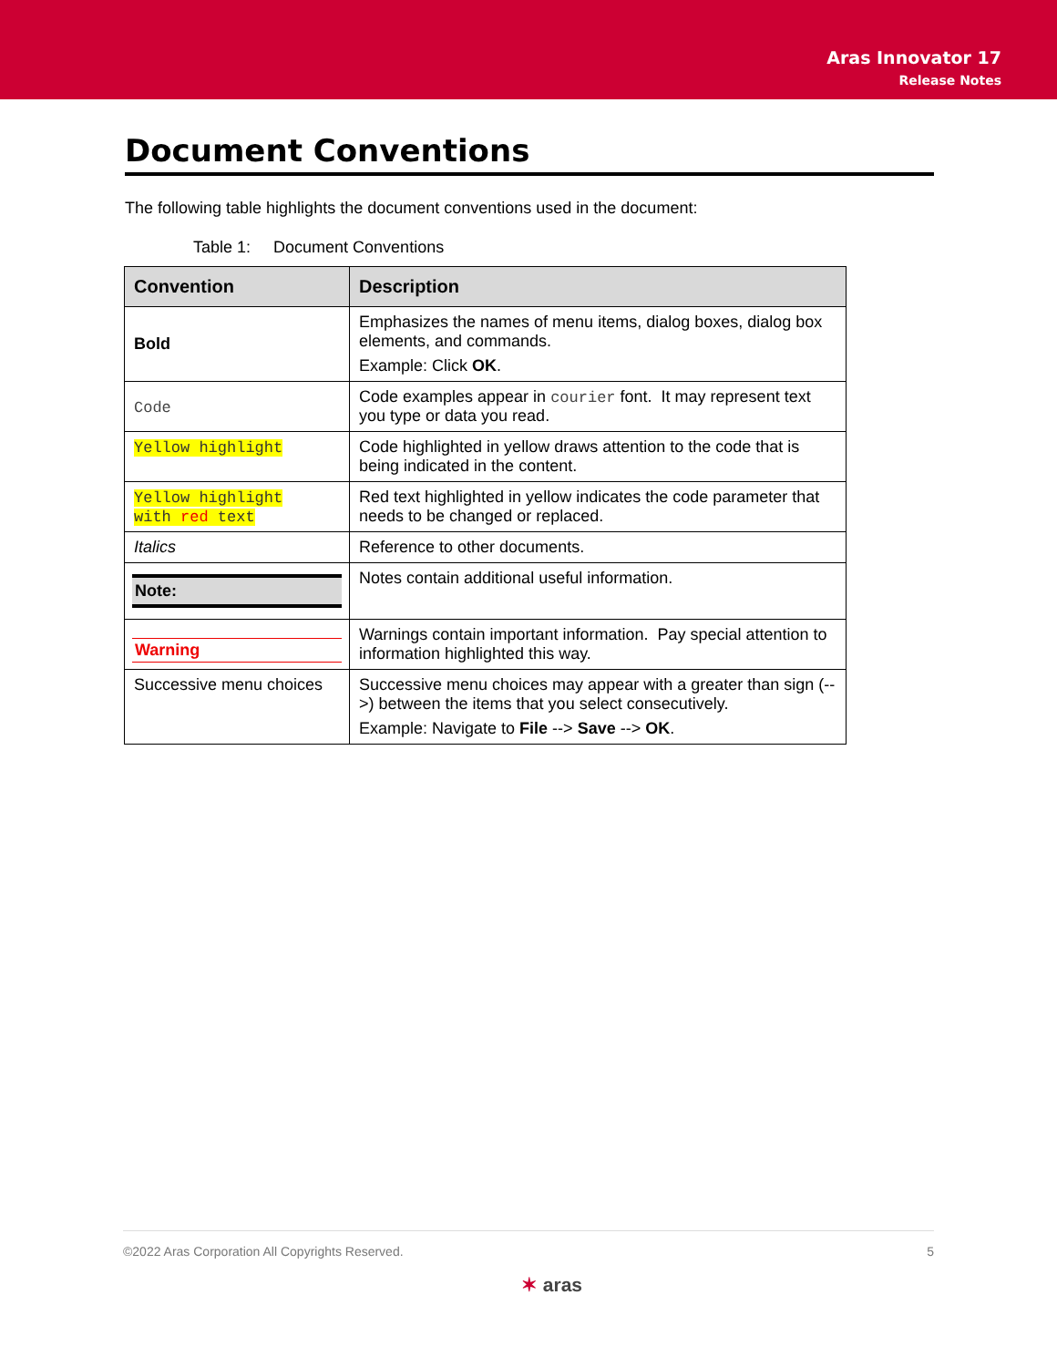Aras Innovator 17
Release Notes
Document Conventions
The following table highlights the document conventions used in the document:
Table 1: Document Conventions
| Convention | Description |
| --- | --- |
| Bold | Emphasizes the names of menu items, dialog boxes, dialog box elements, and commands. Example: Click OK . |
| Code | Code examples appear in courier font. It may represent text you type or data you read. |
| Yellow highlight | Code highlighted in yellow draws attention to the code that is being indicated in the content. |
| Yellow highlight with red text | Red text highlighted in yellow indicates the code parameter that needs to be changed or replaced. |
| Italics | Reference to other documents. |
| Note: | Notes contain additional useful information. |
| Warning | Warnings contain important information. Pay special attention to information highlighted this way. |
| Successive menu choices | Successive menu choices may appear with a greater than sign (-->) between the items that you select consecutively. Example: Navigate to File --> Save --> OK . |
©2022 Aras Corporation All Copyrights Reserved. 5
✶ aras